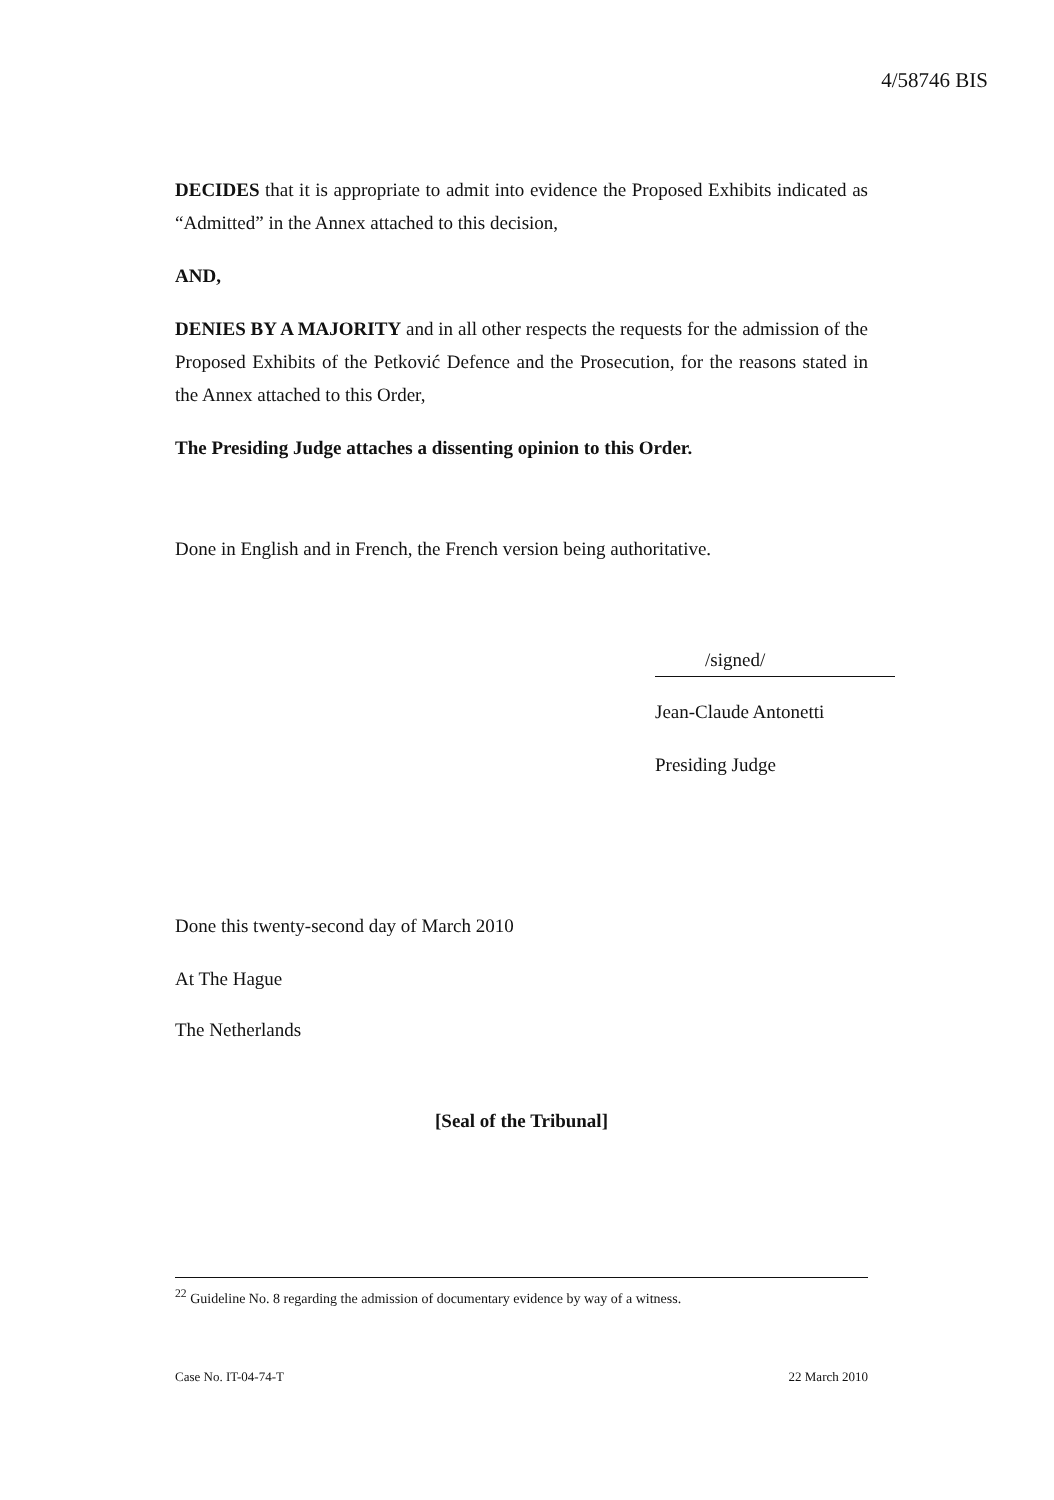4/58746 BIS
DECIDES that it is appropriate to admit into evidence the Proposed Exhibits indicated as “Admitted” in the Annex attached to this decision,
AND,
DENIES BY A MAJORITY and in all other respects the requests for the admission of the Proposed Exhibits of the Petković Defence and the Prosecution, for the reasons stated in the Annex attached to this Order,
The Presiding Judge attaches a dissenting opinion to this Order.
Done in English and in French, the French version being authoritative.
/signed/
Jean-Claude Antonetti
Presiding Judge
Done this twenty-second day of March 2010
At The Hague
The Netherlands
[Seal of the Tribunal]
<sup>22</sup> Guideline No. 8 regarding the admission of documentary evidence by way of a witness.
Case No. IT-04-74-T 22 March 2010